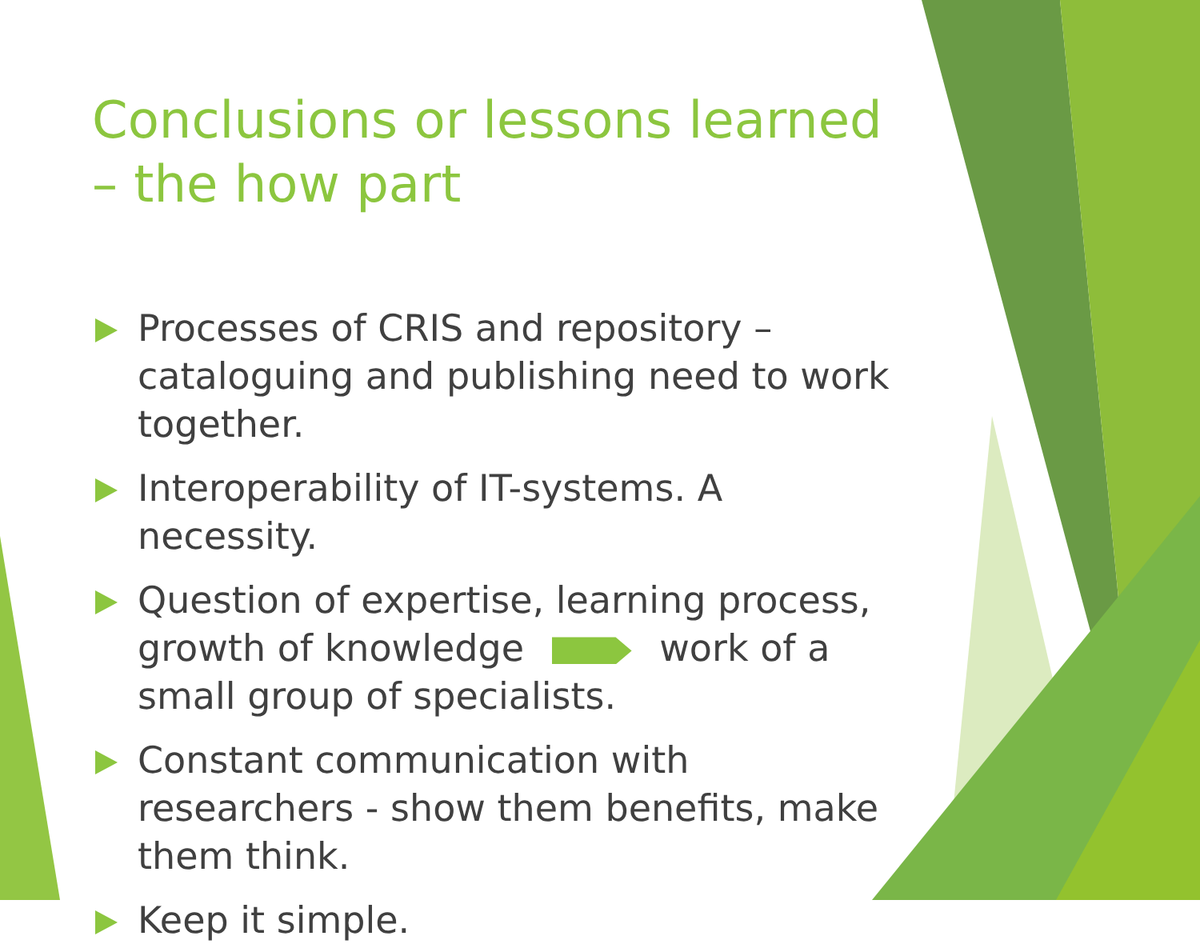Conclusions or lessons learned – the how part
Processes of CRIS and repository – cataloguing and publishing need to work together.
Interoperability of IT-systems. A necessity.
Question of expertise, learning process, growth of knowledge work of a small group of specialists.
Constant communication with researchers - show them benefits, make them think.
Keep it simple.